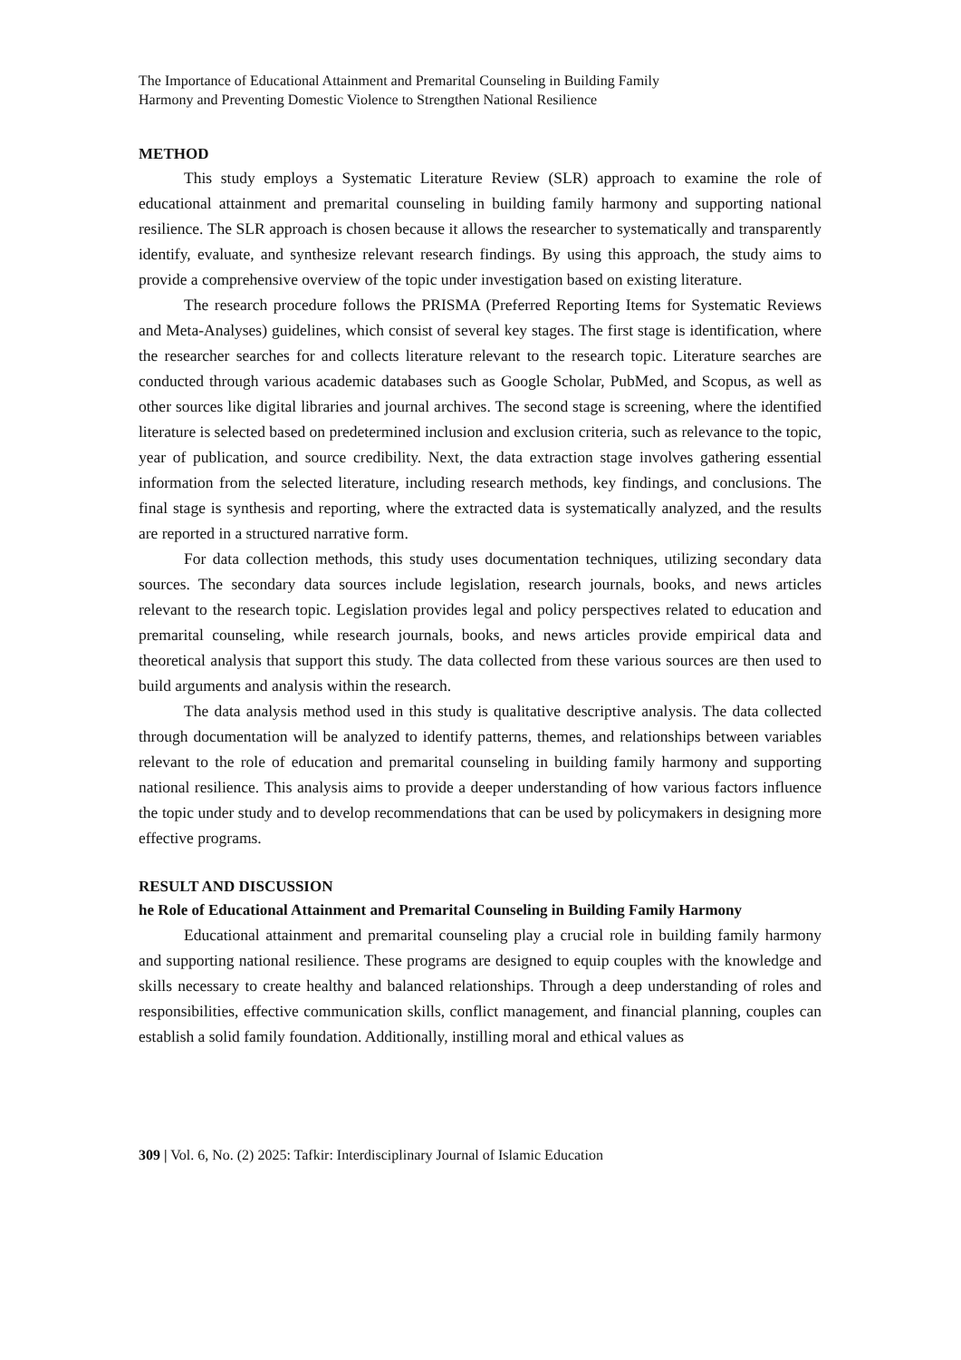The Importance of Educational Attainment and Premarital Counseling in Building Family
Harmony and Preventing Domestic Violence to Strengthen National Resilience
METHOD
This study employs a Systematic Literature Review (SLR) approach to examine the role of educational attainment and premarital counseling in building family harmony and supporting national resilience. The SLR approach is chosen because it allows the researcher to systematically and transparently identify, evaluate, and synthesize relevant research findings. By using this approach, the study aims to provide a comprehensive overview of the topic under investigation based on existing literature.
The research procedure follows the PRISMA (Preferred Reporting Items for Systematic Reviews and Meta-Analyses) guidelines, which consist of several key stages. The first stage is identification, where the researcher searches for and collects literature relevant to the research topic. Literature searches are conducted through various academic databases such as Google Scholar, PubMed, and Scopus, as well as other sources like digital libraries and journal archives. The second stage is screening, where the identified literature is selected based on predetermined inclusion and exclusion criteria, such as relevance to the topic, year of publication, and source credibility. Next, the data extraction stage involves gathering essential information from the selected literature, including research methods, key findings, and conclusions. The final stage is synthesis and reporting, where the extracted data is systematically analyzed, and the results are reported in a structured narrative form.
For data collection methods, this study uses documentation techniques, utilizing secondary data sources. The secondary data sources include legislation, research journals, books, and news articles relevant to the research topic. Legislation provides legal and policy perspectives related to education and premarital counseling, while research journals, books, and news articles provide empirical data and theoretical analysis that support this study. The data collected from these various sources are then used to build arguments and analysis within the research.
The data analysis method used in this study is qualitative descriptive analysis. The data collected through documentation will be analyzed to identify patterns, themes, and relationships between variables relevant to the role of education and premarital counseling in building family harmony and supporting national resilience. This analysis aims to provide a deeper understanding of how various factors influence the topic under study and to develop recommendations that can be used by policymakers in designing more effective programs.
RESULT AND DISCUSSION
he Role of Educational Attainment and Premarital Counseling in Building Family Harmony
Educational attainment and premarital counseling play a crucial role in building family harmony and supporting national resilience. These programs are designed to equip couples with the knowledge and skills necessary to create healthy and balanced relationships. Through a deep understanding of roles and responsibilities, effective communication skills, conflict management, and financial planning, couples can establish a solid family foundation. Additionally, instilling moral and ethical values as
309 | Vol. 6, No. (2) 2025: Tafkir: Interdisciplinary Journal of Islamic Education